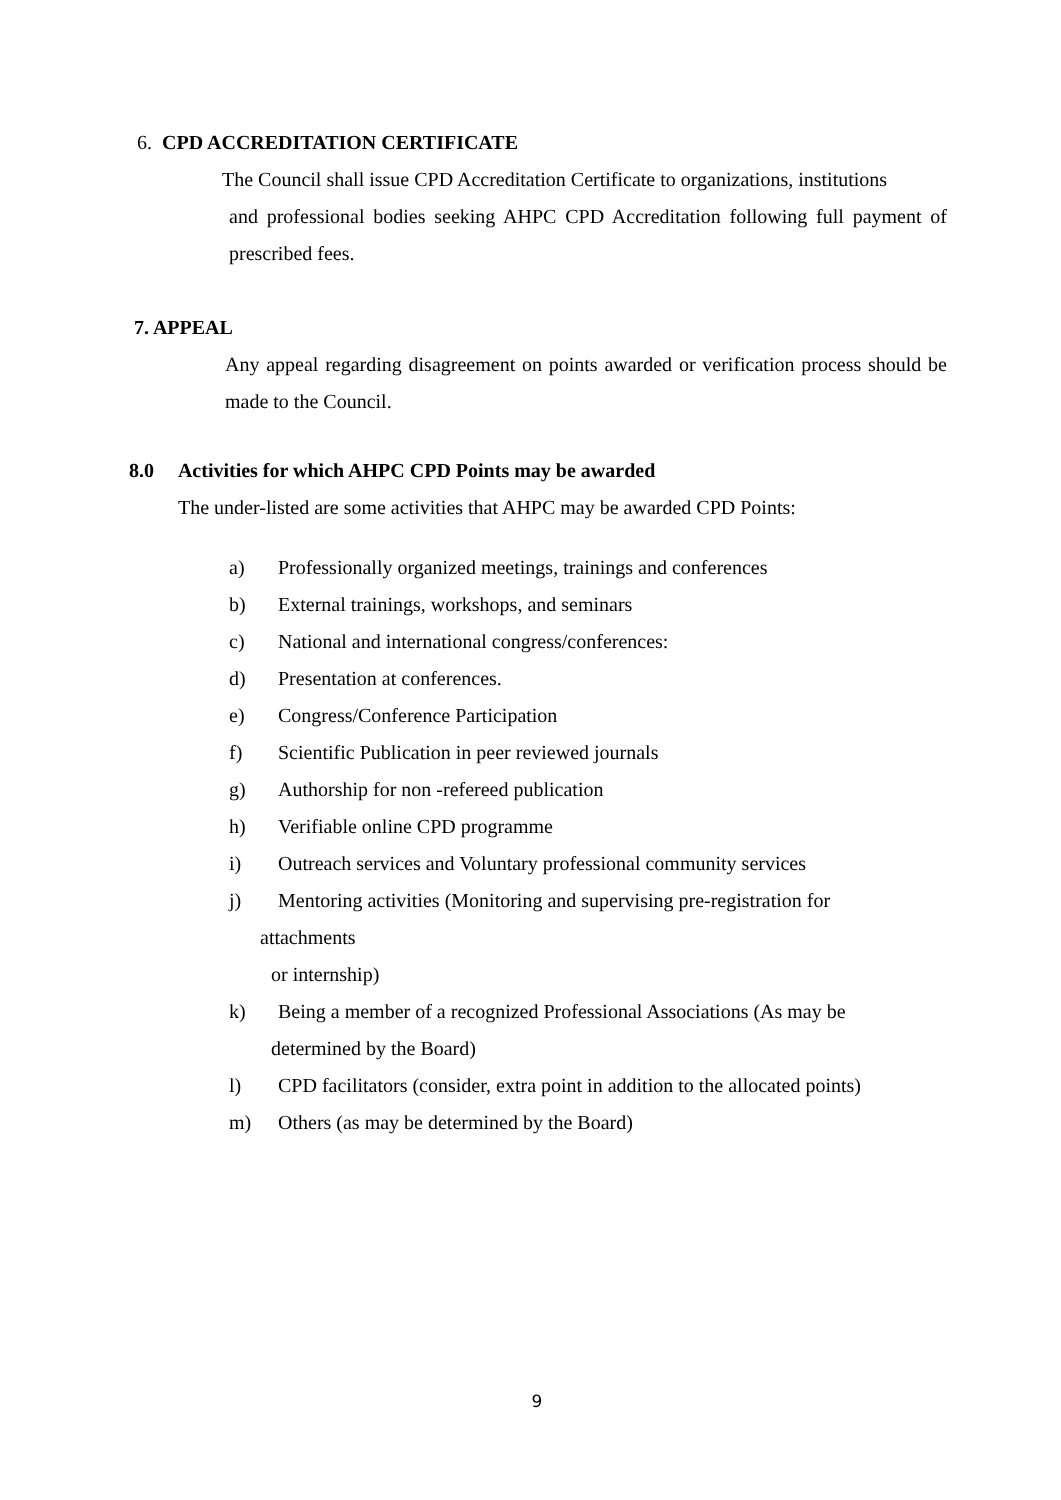6. CPD ACCREDITATION CERTIFICATE
The Council shall issue CPD Accreditation Certificate to organizations, institutions
and professional bodies seeking AHPC CPD Accreditation following full payment of prescribed fees.
7. APPEAL
Any appeal regarding disagreement on points awarded or verification process should be made to the Council.
8.0 Activities for which AHPC CPD Points may be awarded
The under-listed are some activities that AHPC may be awarded CPD Points:
a) Professionally organized meetings, trainings and conferences
b) External trainings, workshops, and seminars
c) National and international congress/conferences:
d) Presentation at conferences.
e) Congress/Conference Participation
f) Scientific Publication in peer reviewed journals
g) Authorship for non -refereed publication
h) Verifiable online CPD programme
i) Outreach services and Voluntary professional community services
j) Mentoring activities (Monitoring and supervising pre-registration for
attachments
or internship)
k) Being a member of a recognized Professional Associations (As may be
determined by the Board)
l) CPD facilitators (consider, extra point in addition to the allocated points)
m) Others (as may be determined by the Board)
9